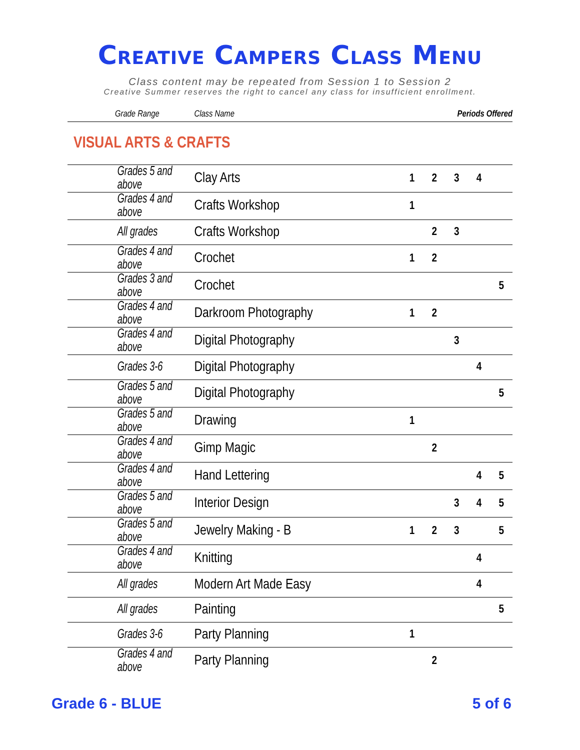Creative Campers Class Menu
Class content may be repeated from Session 1 to Session 2
Creative Summer reserves the right to cancel any class for insufficient enrollment.
| Grade Range | Class Name | Periods Offered | | | | |
| --- | --- | --- | --- | --- | --- | --- |
| VISUAL ARTS & CRAFTS | | | | | | |
| Grades 5 and above | Clay Arts | 1 | 2 | 3 | 4 | |
| Grades 4 and above | Crafts Workshop | 1 | | | | |
| All grades | Crafts Workshop | | 2 | 3 | | |
| Grades 4 and above | Crochet | 1 | 2 | | | |
| Grades 3 and above | Crochet | | | | | 5 |
| Grades 4 and above | Darkroom Photography | 1 | 2 | | | |
| Grades 4 and above | Digital Photography | | | 3 | | |
| Grades 3-6 | Digital Photography | | | | 4 | |
| Grades 5 and above | Digital Photography | | | | | 5 |
| Grades 5 and above | Drawing | 1 | | | | |
| Grades 4 and above | Gimp Magic | | 2 | | | |
| Grades 4 and above | Hand Lettering | | | | 4 | 5 |
| Grades 5 and above | Interior Design | | | 3 | 4 | 5 |
| Grades 5 and above | Jewelry Making - B | 1 | 2 | 3 | | 5 |
| Grades 4 and above | Knitting | | | | 4 | |
| All grades | Modern Art Made Easy | | | | 4 | |
| All grades | Painting | | | | | 5 |
| Grades 3-6 | Party Planning | 1 | | | | |
| Grades 4 and above | Party Planning | | 2 | | | |
Grade 6 - BLUE 5 of 6